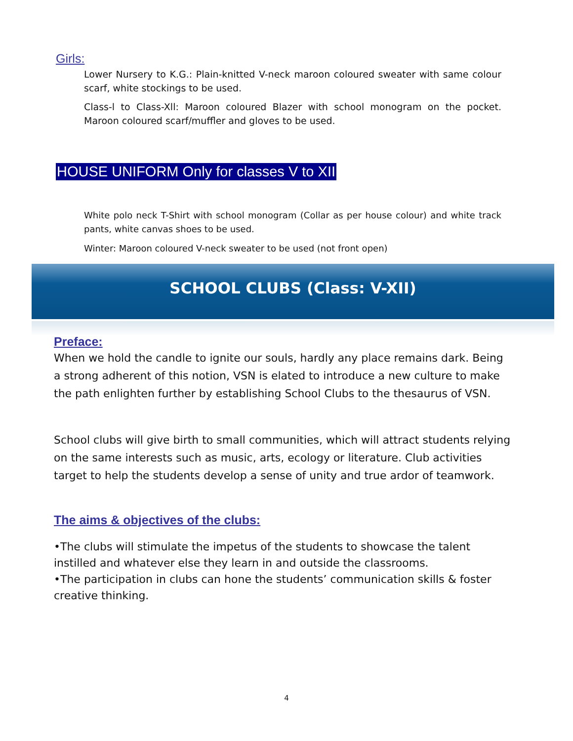Girls:
Lower Nursery to K.G.: Plain-knitted V-neck maroon coloured sweater with same colour scarf, white stockings to be used.
Class-l to Class-Xll: Maroon coloured Blazer with school monogram on the pocket. Maroon coloured scarf/muffler and gloves to be used.
HOUSE UNIFORM Only for classes V to XII
White polo neck T-Shirt with school monogram (Collar as per house colour) and white track pants, white canvas shoes to be used.
Winter: Maroon coloured V-neck sweater to be used (not front open)
SCHOOL CLUBS (Class: V-XII)
Preface:
When we hold the candle to ignite our souls, hardly any place remains dark. Being a strong adherent of this notion, VSN is elated to introduce a new culture to make the path enlighten further by establishing School Clubs to the thesaurus of VSN.
School clubs will give birth to small communities, which will attract students relying on the same interests such as music, arts, ecology or literature. Club activities target to help the students develop a sense of unity and true ardor of teamwork.
The aims & objectives of the clubs:
•The clubs will stimulate the impetus of the students to showcase the talent instilled and whatever else they learn in and outside the classrooms.
•The participation in clubs can hone the students’ communication skills & foster creative thinking.
4